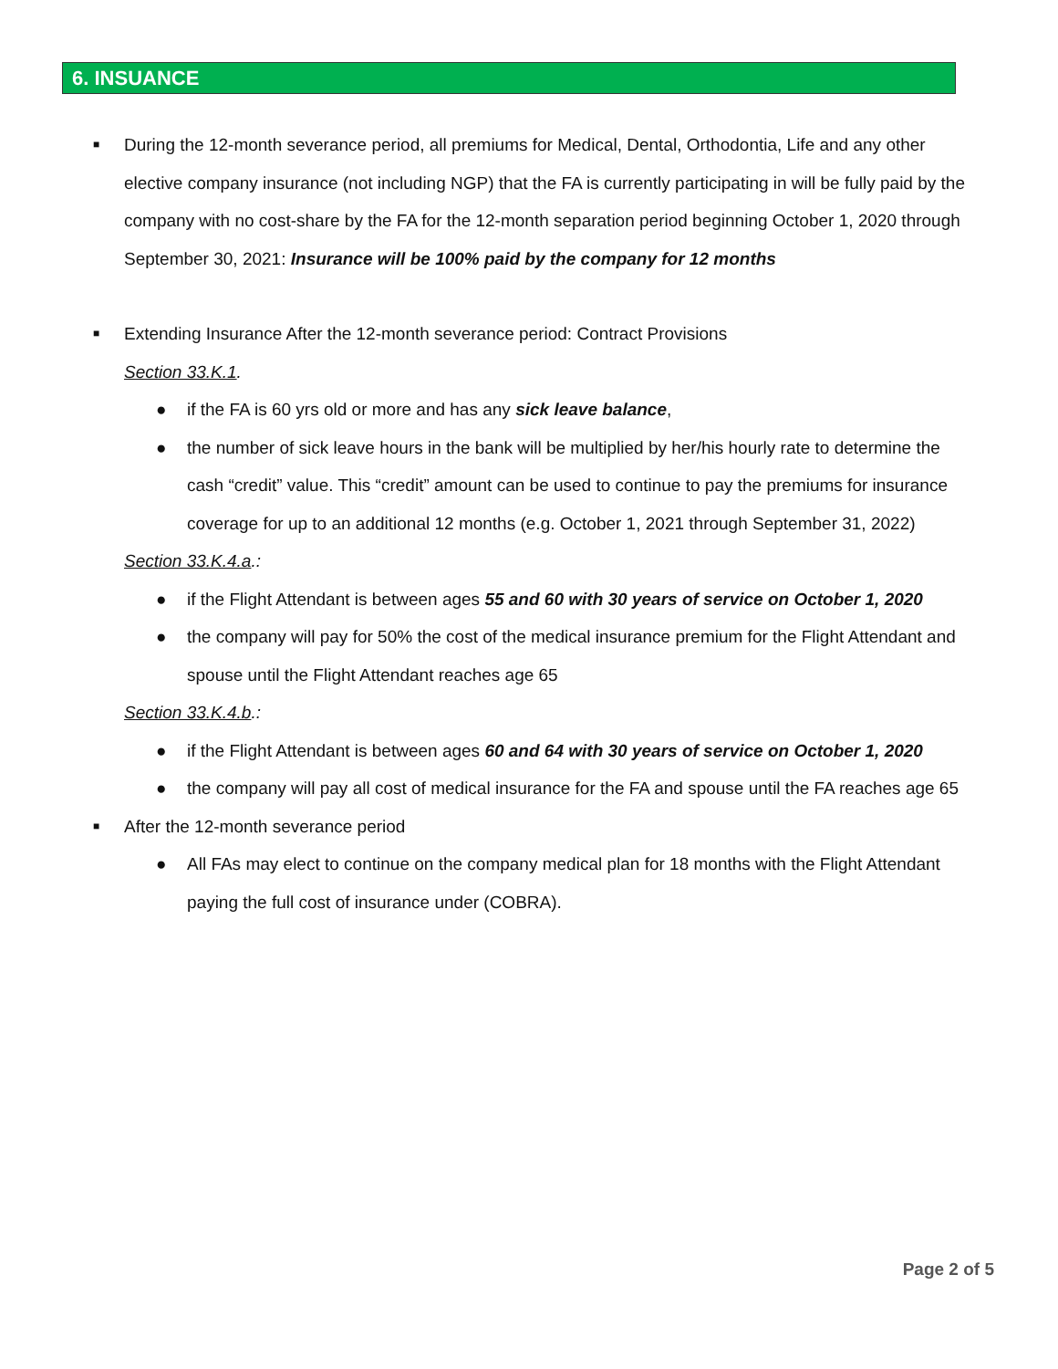6. INSUANCE
■ During the 12-month severance period, all premiums for Medical, Dental, Orthodontia, Life and any other elective company insurance (not including NGP) that the FA is currently participating in will be fully paid by the company with no cost-share by the FA for the 12-month separation period beginning October 1, 2020 through September 30, 2021: Insurance will be 100% paid by the company for 12 months
■ Extending Insurance After the 12-month severance period: Contract Provisions
Section 33.K.1.
● if the FA is 60 yrs old or more and has any sick leave balance,
● the number of sick leave hours in the bank will be multiplied by her/his hourly rate to determine the cash “credit” value. This “credit” amount can be used to continue to pay the premiums for insurance coverage for up to an additional 12 months (e.g. October 1, 2021 through September 31, 2022)
Section 33.K.4.a.:
● if the Flight Attendant is between ages 55 and 60 with 30 years of service on October 1, 2020
● the company will pay for 50% the cost of the medical insurance premium for the Flight Attendant and spouse until the Flight Attendant reaches age 65
Section 33.K.4.b.:
● if the Flight Attendant is between ages 60 and 64 with 30 years of service on October 1, 2020
● the company will pay all cost of medical insurance for the FA and spouse until the FA reaches age 65
■ After the 12-month severance period
● All FAs may elect to continue on the company medical plan for 18 months with the Flight Attendant paying the full cost of insurance under (COBRA).
Page 2 of 5